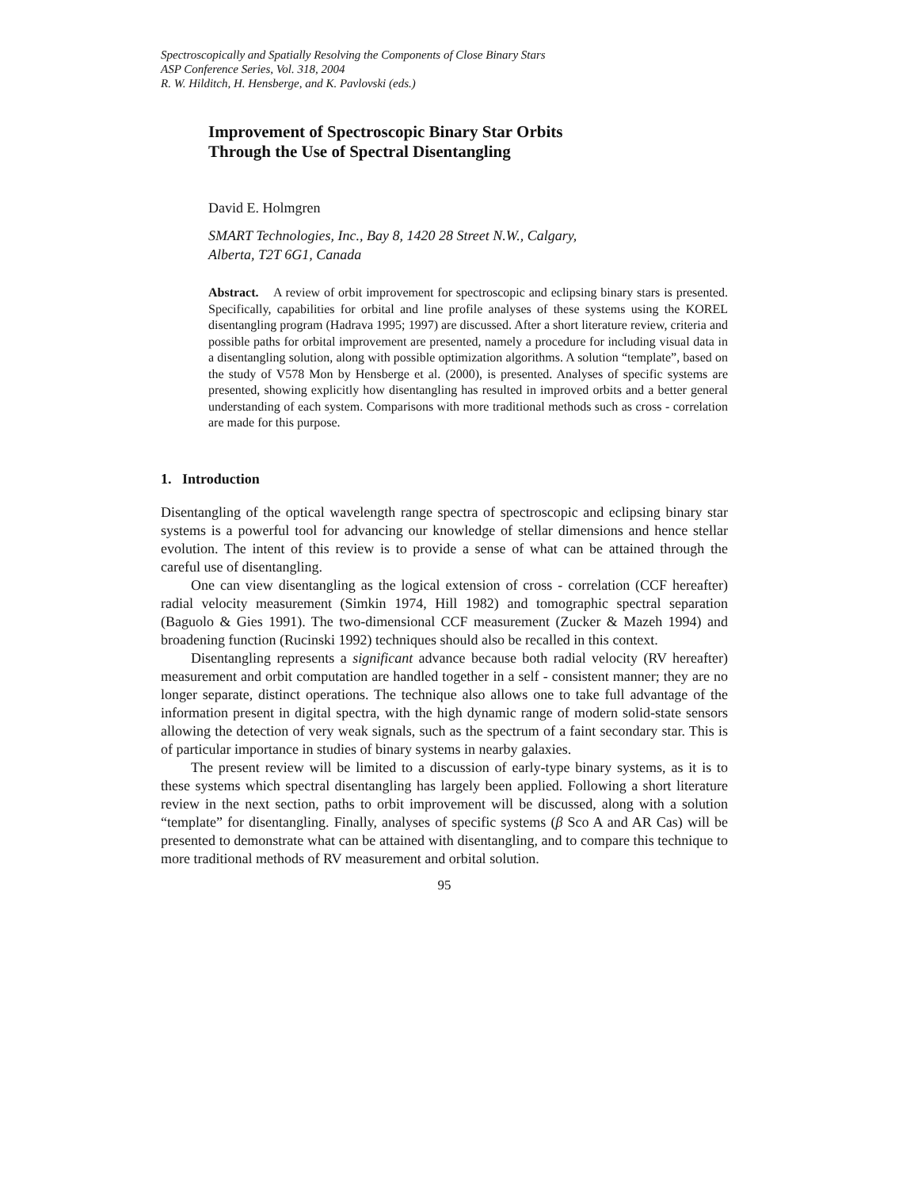Spectroscopically and Spatially Resolving the Components of Close Binary Stars
ASP Conference Series, Vol. 318, 2004
R. W. Hilditch, H. Hensberge, and K. Pavlovski (eds.)
Improvement of Spectroscopic Binary Star Orbits
Through the Use of Spectral Disentangling
David E. Holmgren
SMART Technologies, Inc., Bay 8, 1420 28 Street N.W., Calgary,
Alberta, T2T 6G1, Canada
Abstract. A review of orbit improvement for spectroscopic and eclipsing binary stars is presented. Specifically, capabilities for orbital and line profile analyses of these systems using the KOREL disentangling program (Hadrava 1995; 1997) are discussed. After a short literature review, criteria and possible paths for orbital improvement are presented, namely a procedure for including visual data in a disentangling solution, along with possible optimization algorithms. A solution “template”, based on the study of V578 Mon by Hensberge et al. (2000), is presented. Analyses of specific systems are presented, showing explicitly how disentangling has resulted in improved orbits and a better general understanding of each system. Comparisons with more traditional methods such as cross - correlation are made for this purpose.
1. Introduction
Disentangling of the optical wavelength range spectra of spectroscopic and eclipsing binary star systems is a powerful tool for advancing our knowledge of stellar dimensions and hence stellar evolution. The intent of this review is to provide a sense of what can be attained through the careful use of disentangling.
One can view disentangling as the logical extension of cross - correlation (CCF hereafter) radial velocity measurement (Simkin 1974, Hill 1982) and tomographic spectral separation (Baguolo & Gies 1991). The two-dimensional CCF measurement (Zucker & Mazeh 1994) and broadening function (Rucinski 1992) techniques should also be recalled in this context.
Disentangling represents a significant advance because both radial velocity (RV hereafter) measurement and orbit computation are handled together in a self - consistent manner; they are no longer separate, distinct operations. The technique also allows one to take full advantage of the information present in digital spectra, with the high dynamic range of modern solid-state sensors allowing the detection of very weak signals, such as the spectrum of a faint secondary star. This is of particular importance in studies of binary systems in nearby galaxies.
The present review will be limited to a discussion of early-type binary systems, as it is to these systems which spectral disentangling has largely been applied. Following a short literature review in the next section, paths to orbit improvement will be discussed, along with a solution “template” for disentangling. Finally, analyses of specific systems (β Sco A and AR Cas) will be presented to demonstrate what can be attained with disentangling, and to compare this technique to more traditional methods of RV measurement and orbital solution.
95